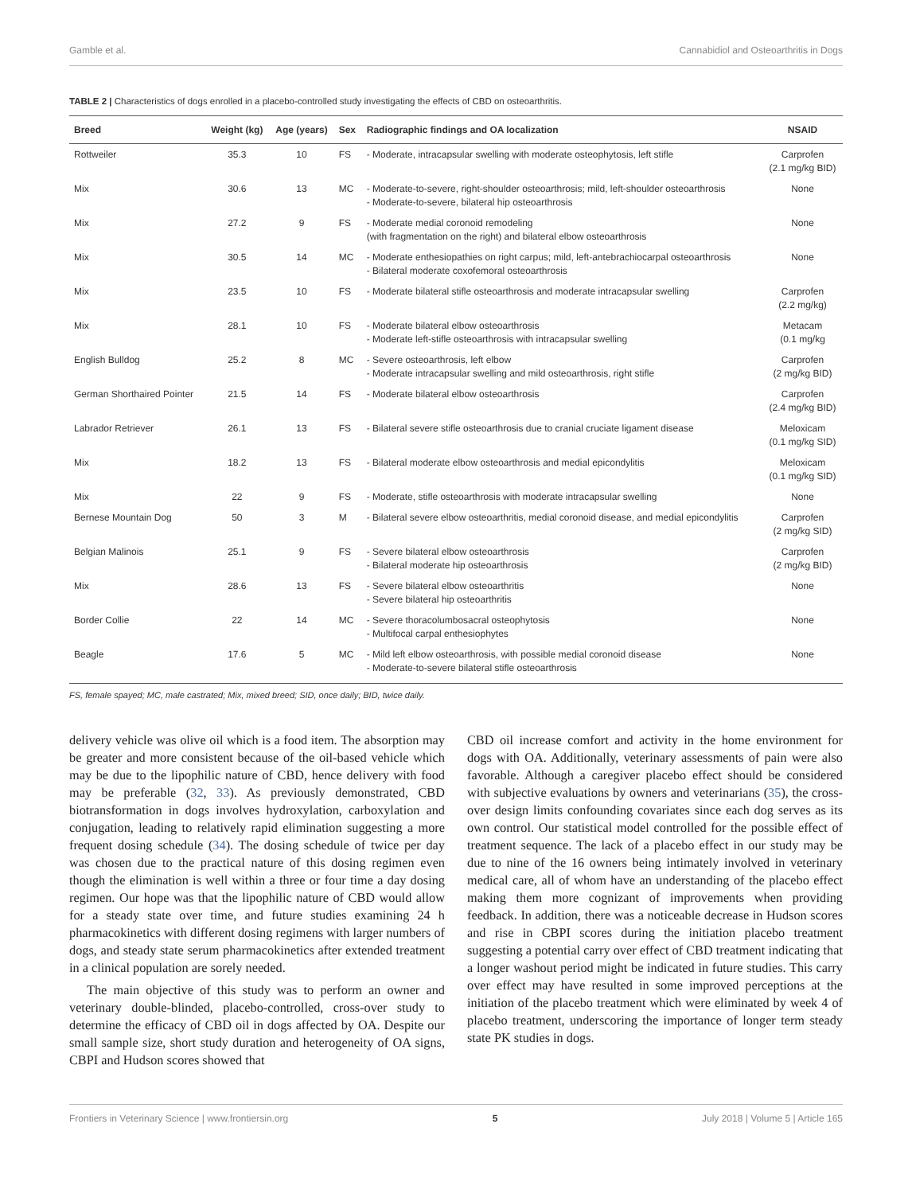Gamble et al. Cannabidiol and Osteoarthritis in Dogs
TABLE 2 | Characteristics of dogs enrolled in a placebo-controlled study investigating the effects of CBD on osteoarthritis.
| Breed | Weight (kg) | Age (years) | Sex | Radiographic findings and OA localization | NSAID |
| --- | --- | --- | --- | --- | --- |
| Rottweiler | 35.3 | 10 | FS | - Moderate, intracapsular swelling with moderate osteophytosis, left stifle | Carprofen (2.1 mg/kg BID) |
| Mix | 30.6 | 13 | MC | - Moderate-to-severe, right-shoulder osteoarthrosis; mild, left-shoulder osteoarthrosis - Moderate-to-severe, bilateral hip osteoarthrosis | None |
| Mix | 27.2 | 9 | FS | - Moderate medial coronoid remodeling (with fragmentation on the right) and bilateral elbow osteoarthrosis | None |
| Mix | 30.5 | 14 | MC | - Moderate enthesiopathies on right carpus; mild, left-antebrachiocarpal osteoarthrosis - Bilateral moderate coxofemoral osteoarthrosis | None |
| Mix | 23.5 | 10 | FS | - Moderate bilateral stifle osteoarthrosis and moderate intracapsular swelling | Carprofen (2.2 mg/kg) |
| Mix | 28.1 | 10 | FS | - Moderate bilateral elbow osteoarthrosis - Moderate left-stifle osteoarthrosis with intracapsular swelling | Metacam (0.1 mg/kg |
| English Bulldog | 25.2 | 8 | MC | - Severe osteoarthrosis, left elbow - Moderate intracapsular swelling and mild osteoarthrosis, right stifle | Carprofen (2 mg/kg BID) |
| German Shorthaired Pointer | 21.5 | 14 | FS | - Moderate bilateral elbow osteoarthrosis | Carprofen (2.4 mg/kg BID) |
| Labrador Retriever | 26.1 | 13 | FS | - Bilateral severe stifle osteoarthrosis due to cranial cruciate ligament disease | Meloxicam (0.1 mg/kg SID) |
| Mix | 18.2 | 13 | FS | - Bilateral moderate elbow osteoarthrosis and medial epicondylitis | Meloxicam (0.1 mg/kg SID) |
| Mix | 22 | 9 | FS | - Moderate, stifle osteoarthrosis with moderate intracapsular swelling | None |
| Bernese Mountain Dog | 50 | 3 | M | - Bilateral severe elbow osteoarthritis, medial coronoid disease, and medial epicondylitis | Carprofen (2 mg/kg SID) |
| Belgian Malinois | 25.1 | 9 | FS | - Severe bilateral elbow osteoarthrosis - Bilateral moderate hip osteoarthrosis | Carprofen (2 mg/kg BID) |
| Mix | 28.6 | 13 | FS | - Severe bilateral elbow osteoarthritis - Severe bilateral hip osteoarthritis | None |
| Border Collie | 22 | 14 | MC | - Severe thoracolumbosacral osteophytosis - Multifocal carpal enthesiophytes | None |
| Beagle | 17.6 | 5 | MC | - Mild left elbow osteoarthrosis, with possible medial coronoid disease - Moderate-to-severe bilateral stifle osteoarthrosis | None |
FS, female spayed; MC, male castrated; Mix, mixed breed; SID, once daily; BID, twice daily.
delivery vehicle was olive oil which is a food item. The absorption may be greater and more consistent because of the oil-based vehicle which may be due to the lipophilic nature of CBD, hence delivery with food may be preferable (32, 33). As previously demonstrated, CBD biotransformation in dogs involves hydroxylation, carboxylation and conjugation, leading to relatively rapid elimination suggesting a more frequent dosing schedule (34). The dosing schedule of twice per day was chosen due to the practical nature of this dosing regimen even though the elimination is well within a three or four time a day dosing regimen. Our hope was that the lipophilic nature of CBD would allow for a steady state over time, and future studies examining 24 h pharmacokinetics with different dosing regimens with larger numbers of dogs, and steady state serum pharmacokinetics after extended treatment in a clinical population are sorely needed.
The main objective of this study was to perform an owner and veterinary double-blinded, placebo-controlled, cross-over study to determine the efficacy of CBD oil in dogs affected by OA. Despite our small sample size, short study duration and heterogeneity of OA signs, CBPI and Hudson scores showed that
CBD oil increase comfort and activity in the home environment for dogs with OA. Additionally, veterinary assessments of pain were also favorable. Although a caregiver placebo effect should be considered with subjective evaluations by owners and veterinarians (35), the cross-over design limits confounding covariates since each dog serves as its own control. Our statistical model controlled for the possible effect of treatment sequence. The lack of a placebo effect in our study may be due to nine of the 16 owners being intimately involved in veterinary medical care, all of whom have an understanding of the placebo effect making them more cognizant of improvements when providing feedback. In addition, there was a noticeable decrease in Hudson scores and rise in CBPI scores during the initiation placebo treatment suggesting a potential carry over effect of CBD treatment indicating that a longer washout period might be indicated in future studies. This carry over effect may have resulted in some improved perceptions at the initiation of the placebo treatment which were eliminated by week 4 of placebo treatment, underscoring the importance of longer term steady state PK studies in dogs.
Frontiers in Veterinary Science | www.frontiersin.org 5 July 2018 | Volume 5 | Article 165